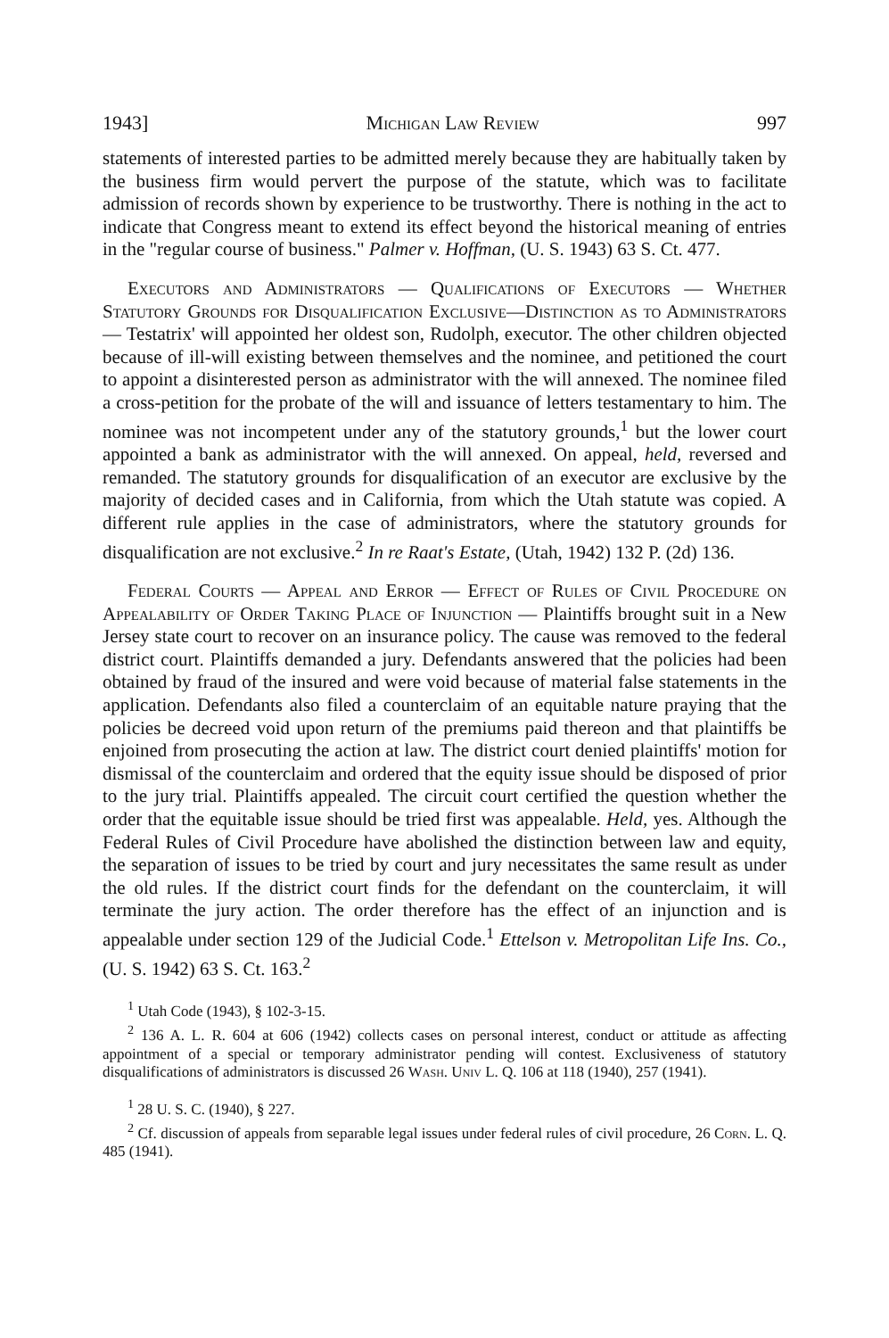1943] Michigan Law Review 997
statements of interested parties to be admitted merely because they are habitually taken by the business firm would pervert the purpose of the statute, which was to facilitate admission of records shown by experience to be trustworthy. There is nothing in the act to indicate that Congress meant to extend its effect beyond the historical meaning of entries in the "regular course of business." Palmer v. Hoffman, (U. S. 1943) 63 S. Ct. 477.
Executors and Administrators — Qualifications of Executors — Whether Statutory Grounds for Disqualification Exclusive—Distinction as to Administrators — Testatrix' will appointed her oldest son, Rudolph, executor. The other children objected because of ill-will existing between themselves and the nominee, and petitioned the court to appoint a disinterested person as administrator with the will annexed. The nominee filed a cross-petition for the probate of the will and issuance of letters testamentary to him. The nominee was not incompetent under any of the statutory grounds,<sup>1</sup> but the lower court appointed a bank as administrator with the will annexed. On appeal, held, reversed and remanded. The statutory grounds for disqualification of an executor are exclusive by the majority of decided cases and in California, from which the Utah statute was copied. A different rule applies in the case of administrators, where the statutory grounds for disqualification are not exclusive.<sup>2</sup> In re Raat's Estate, (Utah, 1942) 132 P. (2d) 136.
Federal Courts — Appeal and Error — Effect of Rules of Civil Procedure on Appealability of Order Taking Place of Injunction — Plaintiffs brought suit in a New Jersey state court to recover on an insurance policy. The cause was removed to the federal district court. Plaintiffs demanded a jury. Defendants answered that the policies had been obtained by fraud of the insured and were void because of material false statements in the application. Defendants also filed a counterclaim of an equitable nature praying that the policies be decreed void upon return of the premiums paid thereon and that plaintiffs be enjoined from prosecuting the action at law. The district court denied plaintiffs' motion for dismissal of the counterclaim and ordered that the equity issue should be disposed of prior to the jury trial. Plaintiffs appealed. The circuit court certified the question whether the order that the equitable issue should be tried first was appealable. Held, yes. Although the Federal Rules of Civil Procedure have abolished the distinction between law and equity, the separation of issues to be tried by court and jury necessitates the same result as under the old rules. If the district court finds for the defendant on the counterclaim, it will terminate the jury action. The order therefore has the effect of an injunction and is appealable under section 129 of the Judicial Code.<sup>1</sup> Ettelson v. Metropolitan Life Ins. Co., (U. S. 1942) 63 S. Ct. 163.<sup>2</sup>
<sup>1</sup> Utah Code (1943), § 102-3-15.
<sup>2</sup> 136 A. L. R. 604 at 606 (1942) collects cases on personal interest, conduct or attitude as affecting appointment of a special or temporary administrator pending will contest. Exclusiveness of statutory disqualifications of administrators is discussed 26 Wash. Univ L. Q. 106 at 118 (1940), 257 (1941).
<sup>1</sup> 28 U. S. C. (1940), § 227.
<sup>2</sup> Cf. discussion of appeals from separable legal issues under federal rules of civil procedure, 26 Corn. L. Q. 485 (1941).